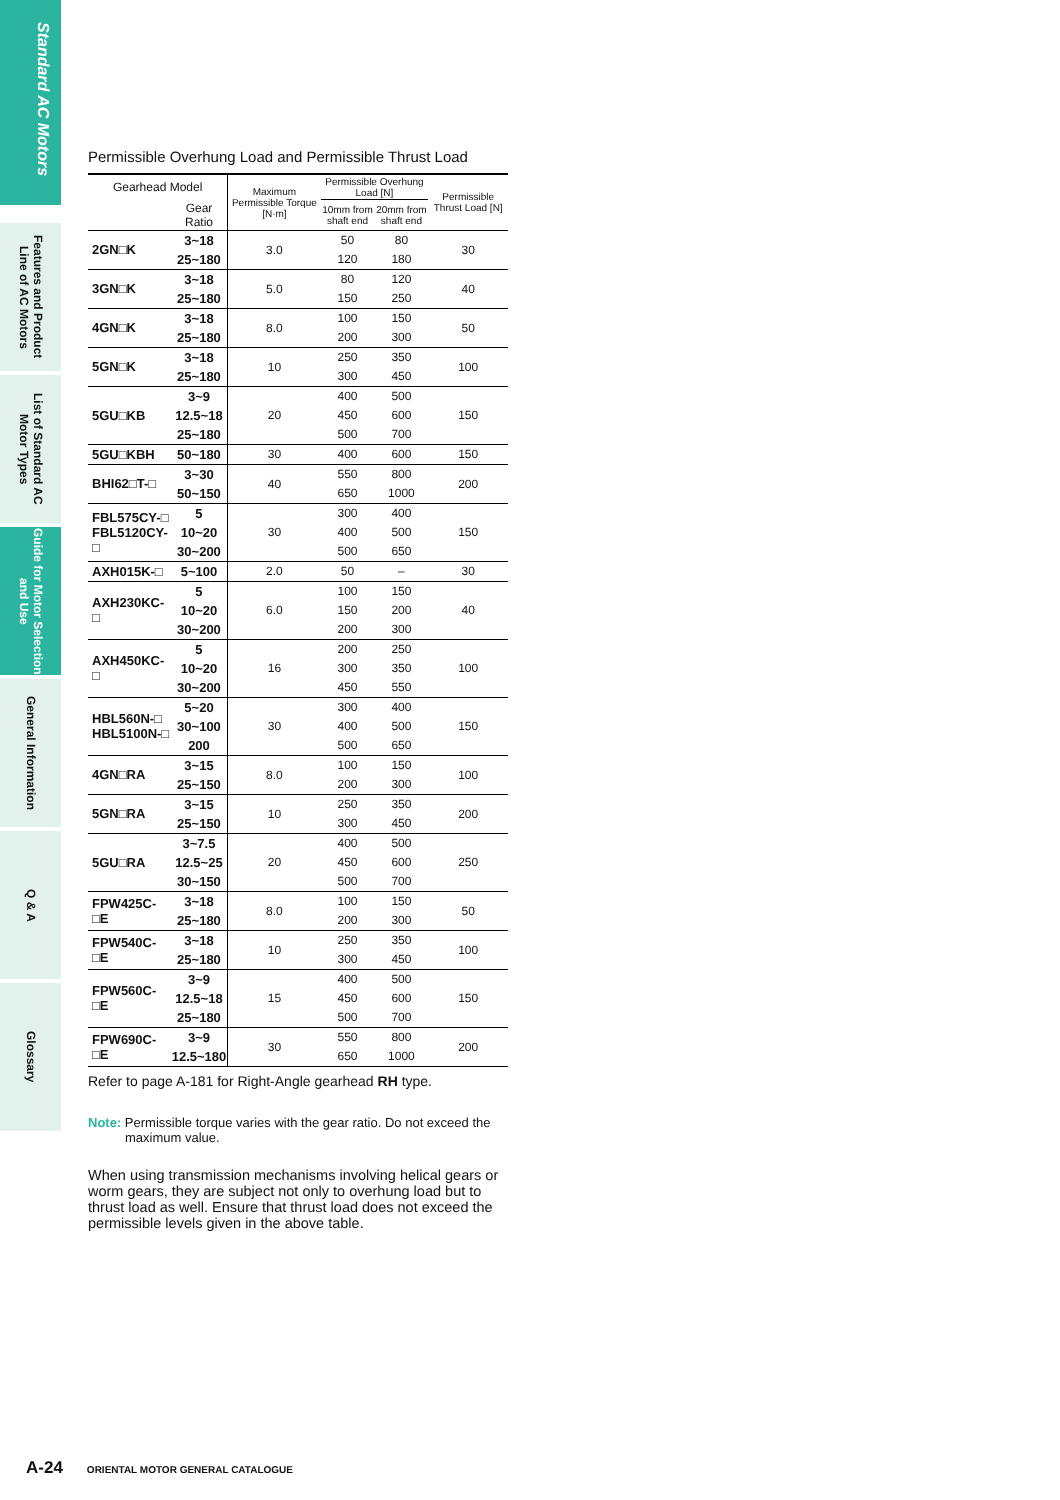Standard AC Motors
Features and Product Line of AC Motors
List of Standard AC Motor Types
Guide for Motor Selection and Use
General Information
Q & A
Glossary
Permissible Overhung Load and Permissible Thrust Load
| Gearhead Model | | Maximum Permissible Torque [N·m] | Permissible Overhung Load [N] | | Permissible Thrust Load [N] |
| --- | --- | --- | --- | --- | --- |
| | | | 10mm from shaft end | 20mm from shaft end | |
| | Gear Ratio | | | | |
| 2GN□K | 3~18 | 3.0 | 50 | 80 | 30 |
| | 25~180 | | 120 | 180 | |
| 3GN□K | 3~18 | 5.0 | 80 | 120 | 40 |
| | 25~180 | | 150 | 250 | |
| 4GN□K | 3~18 | 8.0 | 100 | 150 | 50 |
| | 25~180 | | 200 | 300 | |
| 5GN□K | 3~18 | 10 | 250 | 350 | 100 |
| | 25~180 | | 300 | 450 | |
| 5GU□KB | 3~9 | 20 | 400 | 500 | 150 |
| | 12.5~18 | | 450 | 600 | |
| | 25~180 | | 500 | 700 | |
| 5GU□KBH | 50~180 | 30 | 400 | 600 | 150 |
| BHI62□T-□ | 3~30 | 40 | 550 | 800 | 200 |
| | 50~150 | | 650 | 1000 | |
| FBL575CY-□ FBL5120CY-□ | 5 | 30 | 300 | 400 | 150 |
| | 10~20 | | 400 | 500 | |
| | 30~200 | | 500 | 650 | |
| AXH015K-□ | 5~100 | 2.0 | 50 | – | 30 |
| AXH230KC-□ | 5 | 6.0 | 100 | 150 | 40 |
| | 10~20 | | 150 | 200 | |
| | 30~200 | | 200 | 300 | |
| AXH450KC-□ | 5 | 16 | 200 | 250 | 100 |
| | 10~20 | | 300 | 350 | |
| | 30~200 | | 450 | 550 | |
| HBL560N-□ HBL5100N-□ | 5~20 | 30 | 300 | 400 | 150 |
| | 30~100 | | 400 | 500 | |
| | 200 | | 500 | 650 | |
| 4GN□RA | 3~15 | 8.0 | 100 | 150 | 100 |
| | 25~150 | | 200 | 300 | |
| 5GN□RA | 3~15 | 10 | 250 | 350 | 200 |
| | 25~150 | | 300 | 450 | |
| 5GU□RA | 3~7.5 | 20 | 400 | 500 | 250 |
| | 12.5~25 | | 450 | 600 | |
| | 30~150 | | 500 | 700 | |
| FPW425C-□E | 3~18 | 8.0 | 100 | 150 | 50 |
| | 25~180 | | 200 | 300 | |
| FPW540C-□E | 3~18 | 10 | 250 | 350 | 100 |
| | 25~180 | | 300 | 450 | |
| FPW560C-□E | 3~9 | 15 | 400 | 500 | 150 |
| | 12.5~18 | | 450 | 600 | |
| | 25~180 | | 500 | 700 | |
| FPW690C-□E | 3~9 | 30 | 550 | 800 | 200 |
| | 12.5~180 | | 650 | 1000 | |
Refer to page A-181 for Right-Angle gearhead RH type.
Note: Permissible torque varies with the gear ratio. Do not exceed the maximum value.
When using transmission mechanisms involving helical gears or worm gears, they are subject not only to overhung load but to thrust load as well. Ensure that thrust load does not exceed the permissible levels given in the above table.
A-24 ORIENTAL MOTOR GENERAL CATALOGUE